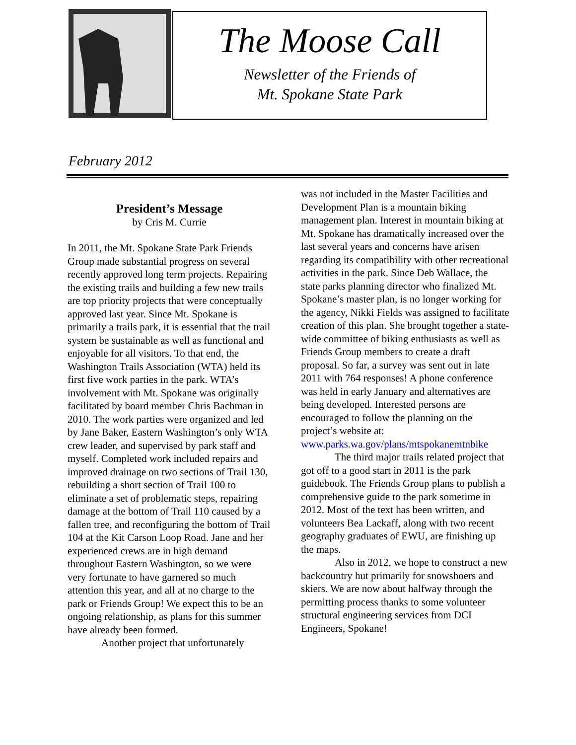The Moose Call
Newsletter of the Friends of
Mt. Spokane State Park
February 2012
President’s Message
by Cris M. Currie
In 2011, the Mt. Spokane State Park Friends Group made substantial progress on several recently approved long term projects. Repairing the existing trails and building a few new trails are top priority projects that were conceptually approved last year. Since Mt. Spokane is primarily a trails park, it is essential that the trail system be sustainable as well as functional and enjoyable for all visitors. To that end, the Washington Trails Association (WTA) held its first five work parties in the park. WTA’s involvement with Mt. Spokane was originally facilitated by board member Chris Bachman in 2010. The work parties were organized and led by Jane Baker, Eastern Washington’s only WTA crew leader, and supervised by park staff and myself. Completed work included repairs and improved drainage on two sections of Trail 130, rebuilding a short section of Trail 100 to eliminate a set of problematic steps, repairing damage at the bottom of Trail 110 caused by a fallen tree, and reconfiguring the bottom of Trail 104 at the Kit Carson Loop Road. Jane and her experienced crews are in high demand throughout Eastern Washington, so we were very fortunate to have garnered so much attention this year, and all at no charge to the park or Friends Group! We expect this to be an ongoing relationship, as plans for this summer have already been formed.
Another project that unfortunately
was not included in the Master Facilities and Development Plan is a mountain biking management plan. Interest in mountain biking at Mt. Spokane has dramatically increased over the last several years and concerns have arisen regarding its compatibility with other recreational activities in the park. Since Deb Wallace, the state parks planning director who finalized Mt. Spokane’s master plan, is no longer working for the agency, Nikki Fields was assigned to facilitate creation of this plan. She brought together a state-wide committee of biking enthusiasts as well as Friends Group members to create a draft proposal. So far, a survey was sent out in late 2011 with 764 responses! A phone conference was held in early January and alternatives are being developed. Interested persons are encouraged to follow the planning on the project’s website at: www.parks.wa.gov/plans/mtspokanemtnbike
The third major trails related project that got off to a good start in 2011 is the park guidebook. The Friends Group plans to publish a comprehensive guide to the park sometime in 2012. Most of the text has been written, and volunteers Bea Lackaff, along with two recent geography graduates of EWU, are finishing up the maps.
Also in 2012, we hope to construct a new backcountry hut primarily for snowshoers and skiers. We are now about halfway through the permitting process thanks to some volunteer structural engineering services from DCI Engineers, Spokane!